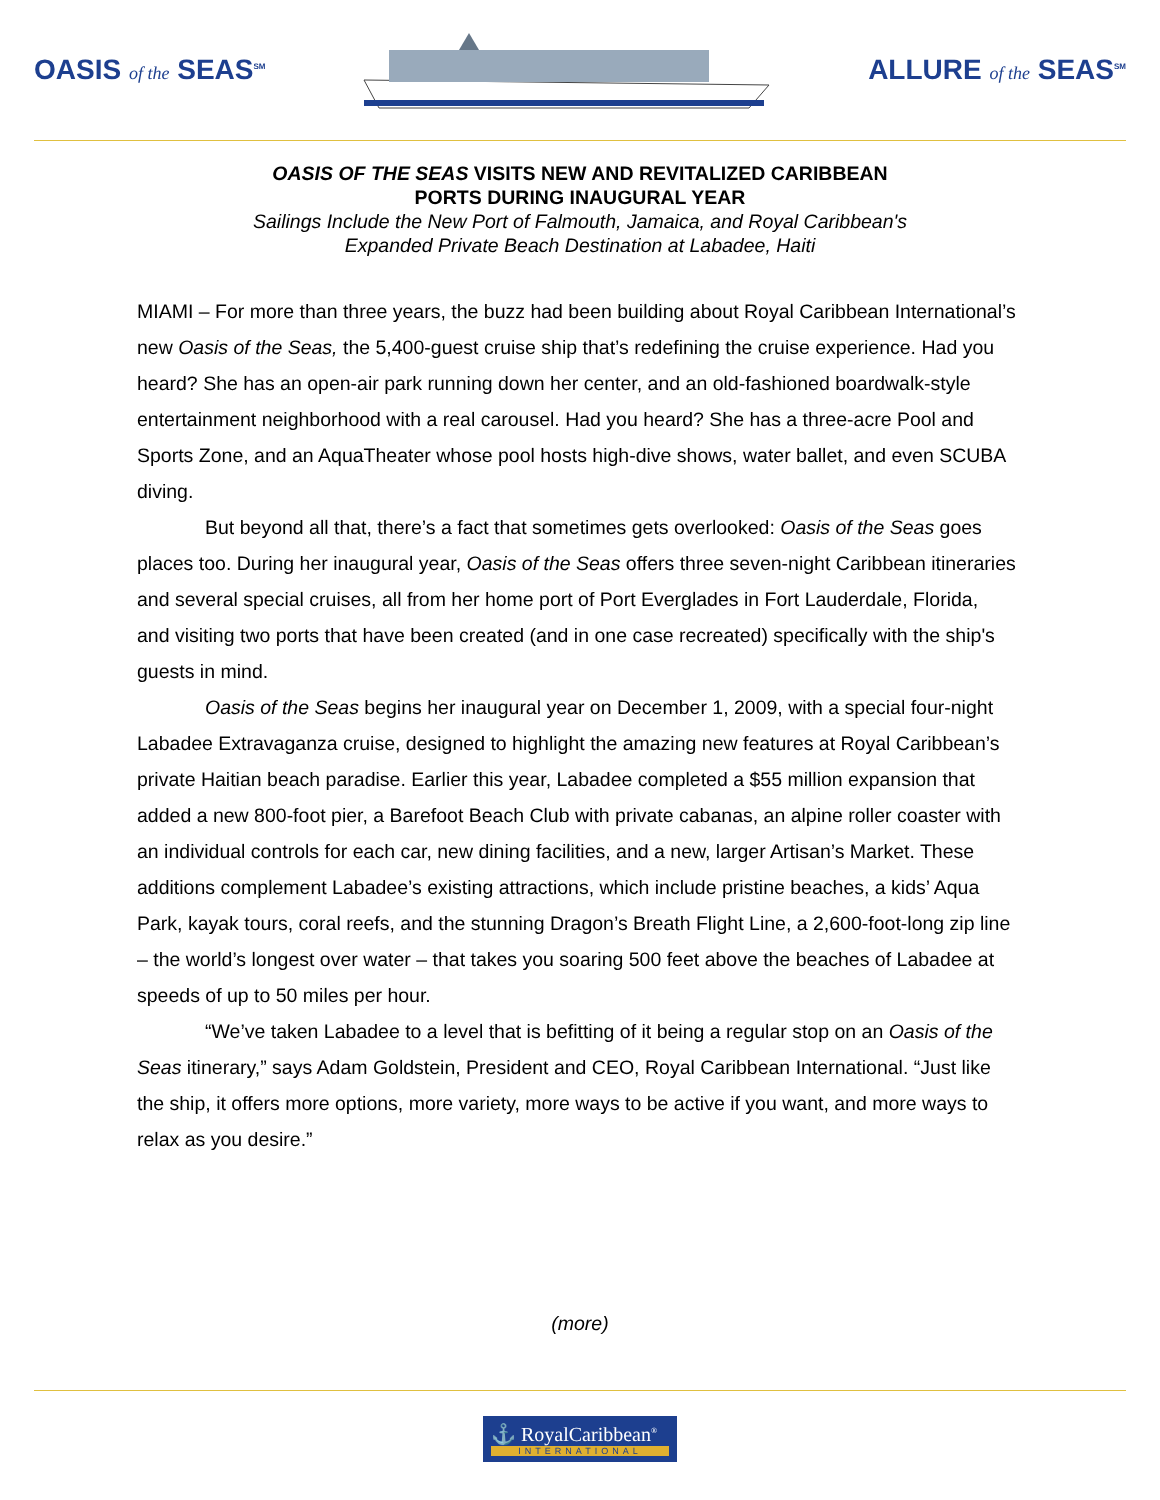OASIS of the SEAS<sup>SM</sup>
ALLURE of the SEAS<sup>SM</sup>
OASIS OF THE SEAS VISITS NEW AND REVITALIZED CARIBBEAN
PORTS DURING INAUGURAL YEAR
Sailings Include the New Port of Falmouth, Jamaica, and Royal Caribbean's
Expanded Private Beach Destination at Labadee, Haiti
MIAMI – For more than three years, the buzz had been building about Royal Caribbean International’s new Oasis of the Seas, the 5,400-guest cruise ship that’s redefining the cruise experience. Had you heard? She has an open-air park running down her center, and an old-fashioned boardwalk-style entertainment neighborhood with a real carousel. Had you heard? She has a three-acre Pool and Sports Zone, and an AquaTheater whose pool hosts high-dive shows, water ballet, and even SCUBA diving.
But beyond all that, there’s a fact that sometimes gets overlooked: Oasis of the Seas goes places too. During her inaugural year, Oasis of the Seas offers three seven-night Caribbean itineraries and several special cruises, all from her home port of Port Everglades in Fort Lauderdale, Florida, and visiting two ports that have been created (and in one case recreated) specifically with the ship's guests in mind.
Oasis of the Seas begins her inaugural year on December 1, 2009, with a special four-night Labadee Extravaganza cruise, designed to highlight the amazing new features at Royal Caribbean’s private Haitian beach paradise. Earlier this year, Labadee completed a $55 million expansion that added a new 800-foot pier, a Barefoot Beach Club with private cabanas, an alpine roller coaster with an individual controls for each car, new dining facilities, and a new, larger Artisan’s Market. These additions complement Labadee’s existing attractions, which include pristine beaches, a kids’ Aqua Park, kayak tours, coral reefs, and the stunning Dragon’s Breath Flight Line, a 2,600-foot-long zip line – the world’s longest over water – that takes you soaring 500 feet above the beaches of Labadee at speeds of up to 50 miles per hour.
“We’ve taken Labadee to a level that is befitting of it being a regular stop on an Oasis of the Seas itinerary,” says Adam Goldstein, President and CEO, Royal Caribbean International. “Just like the ship, it offers more options, more variety, more ways to be active if you want, and more ways to relax as you desire.”
(more)
⚓ RoyalCaribbean<sup>®</sup>
INTERNATIONAL